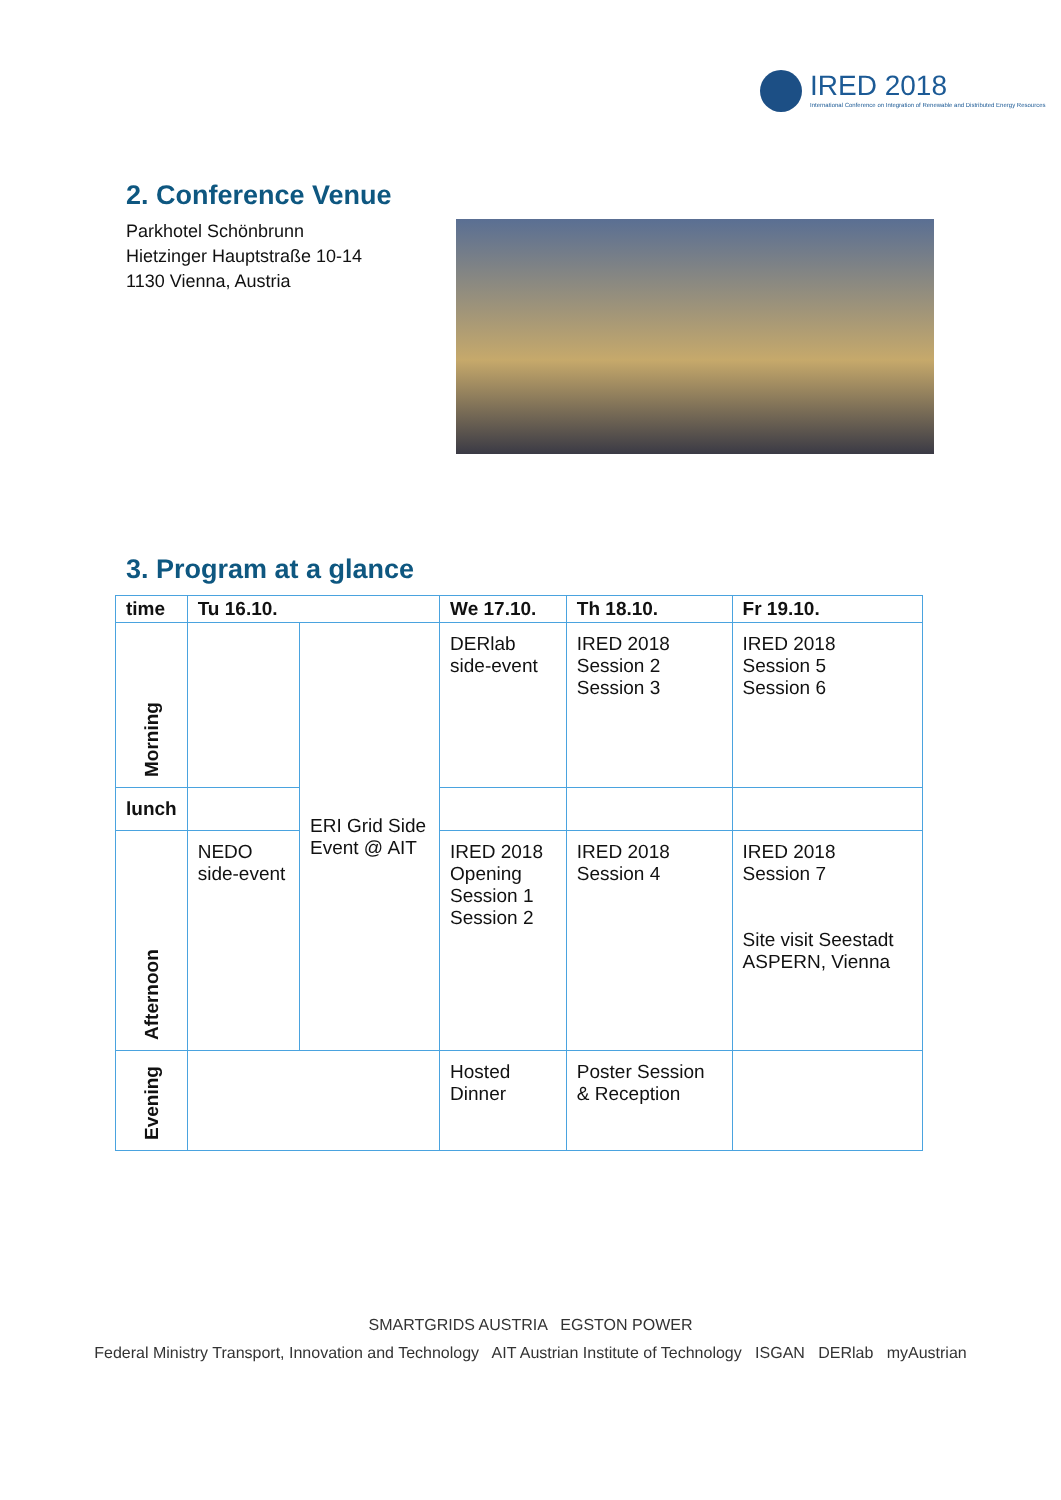IRED 2018
International Conference on Integration of Renewable and Distributed Energy Resources
2. Conference Venue
Parkhotel Schönbrunn
Hietzinger Hauptstraße 10-14
1130 Vienna, Austria
3. Program at a glance
| time | Tu 16.10. | | We 17.10. | Th 18.10. | Fr 19.10. |
| --- | --- | --- | --- | --- | --- |
| Morning | | ERI Grid Side Event @ AIT | DERlab side-event | IRED 2018 Session 2 Session 3 | IRED 2018 Session 5 Session 6 |
| lunch | | | | | |
| Afternoon | NEDO side-event | | IRED 2018 Opening Session 1 Session 2 | IRED 2018 Session 4 | IRED 2018 Session 7 Site visit Seestadt ASPERN, Vienna |
| Evening | | | Hosted Dinner | Poster Session & Reception | |
SMARTGRIDS AUSTRIA EGSTON POWER
Federal Ministry Transport, Innovation and Technology AIT Austrian Institute of Technology ISGAN DERlab myAustrian